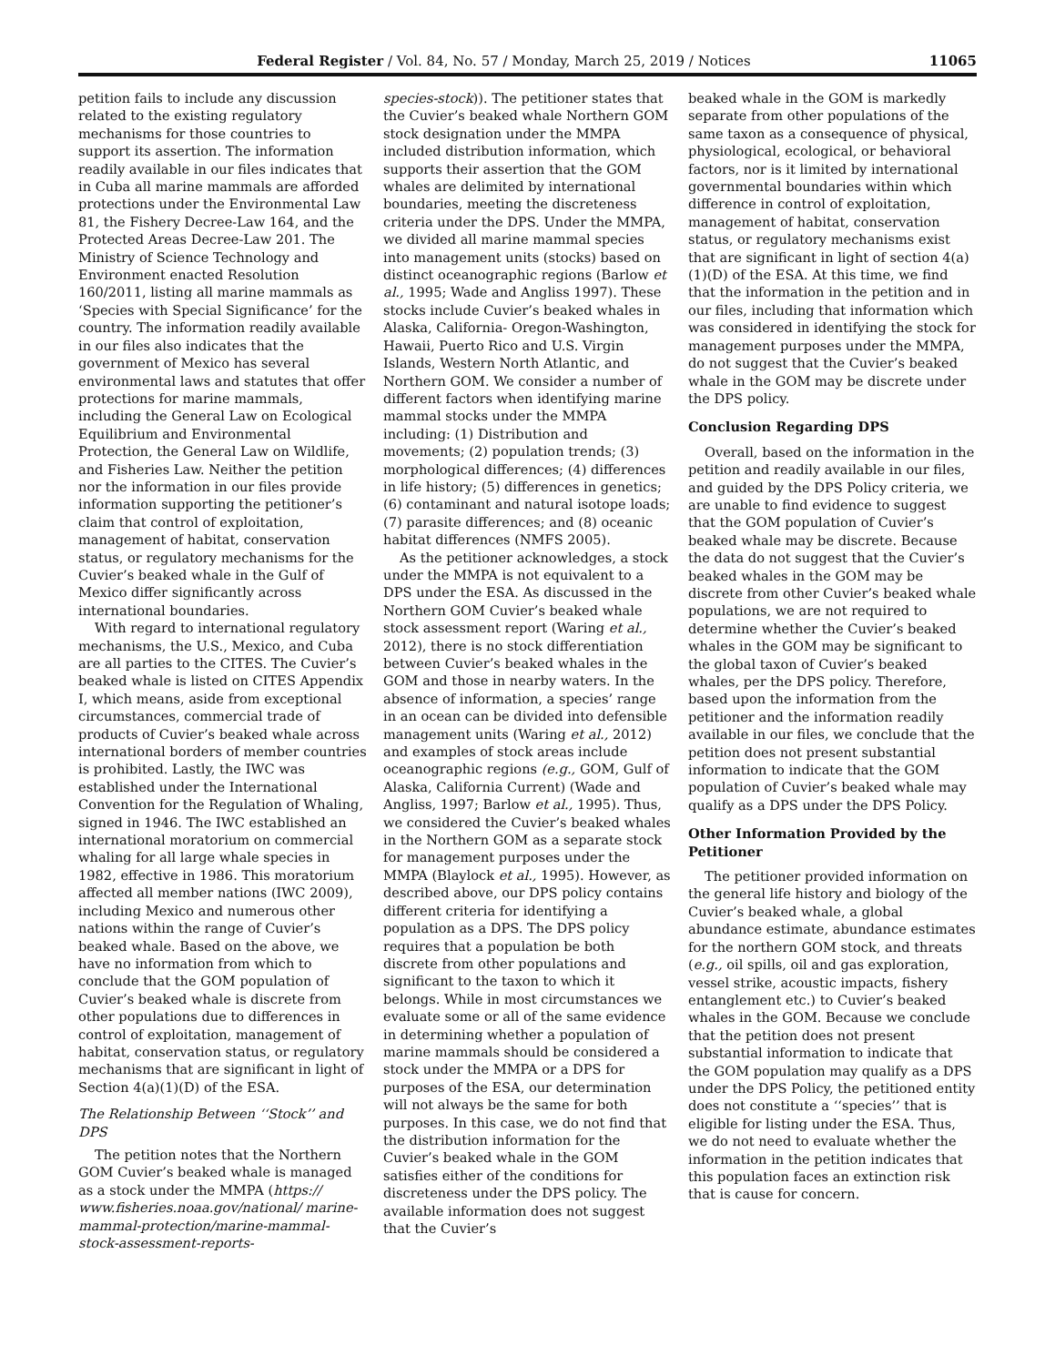Federal Register / Vol. 84, No. 57 / Monday, March 25, 2019 / Notices 11065
petition fails to include any discussion related to the existing regulatory mechanisms for those countries to support its assertion. The information readily available in our files indicates that in Cuba all marine mammals are afforded protections under the Environmental Law 81, the Fishery Decree-Law 164, and the Protected Areas Decree-Law 201. The Ministry of Science Technology and Environment enacted Resolution 160/2011, listing all marine mammals as ‘Species with Special Significance’ for the country. The information readily available in our files also indicates that the government of Mexico has several environmental laws and statutes that offer protections for marine mammals, including the General Law on Ecological Equilibrium and Environmental Protection, the General Law on Wildlife, and Fisheries Law. Neither the petition nor the information in our files provide information supporting the petitioner’s claim that control of exploitation, management of habitat, conservation status, or regulatory mechanisms for the Cuvier’s beaked whale in the Gulf of Mexico differ significantly across international boundaries.
With regard to international regulatory mechanisms, the U.S., Mexico, and Cuba are all parties to the CITES. The Cuvier’s beaked whale is listed on CITES Appendix I, which means, aside from exceptional circumstances, commercial trade of products of Cuvier’s beaked whale across international borders of member countries is prohibited. Lastly, the IWC was established under the International Convention for the Regulation of Whaling, signed in 1946. The IWC established an international moratorium on commercial whaling for all large whale species in 1982, effective in 1986. This moratorium affected all member nations (IWC 2009), including Mexico and numerous other nations within the range of Cuvier’s beaked whale. Based on the above, we have no information from which to conclude that the GOM population of Cuvier’s beaked whale is discrete from other populations due to differences in control of exploitation, management of habitat, conservation status, or regulatory mechanisms that are significant in light of Section 4(a)(1)(D) of the ESA.
The Relationship Between ‘‘Stock’’ and DPS
The petition notes that the Northern GOM Cuvier’s beaked whale is managed as a stock under the MMPA (https:// www.fisheries.noaa.gov/national/ marine-mammal-protection/marine-mammal-stock-assessment-reports-
species-stock)). The petitioner states that the Cuvier’s beaked whale Northern GOM stock designation under the MMPA included distribution information, which supports their assertion that the GOM whales are delimited by international boundaries, meeting the discreteness criteria under the DPS. Under the MMPA, we divided all marine mammal species into management units (stocks) based on distinct oceanographic regions (Barlow et al., 1995; Wade and Angliss 1997). These stocks include Cuvier’s beaked whales in Alaska, California- Oregon-Washington, Hawaii, Puerto Rico and U.S. Virgin Islands, Western North Atlantic, and Northern GOM. We consider a number of different factors when identifying marine mammal stocks under the MMPA including: (1) Distribution and movements; (2) population trends; (3) morphological differences; (4) differences in life history; (5) differences in genetics; (6) contaminant and natural isotope loads; (7) parasite differences; and (8) oceanic habitat differences (NMFS 2005).
As the petitioner acknowledges, a stock under the MMPA is not equivalent to a DPS under the ESA. As discussed in the Northern GOM Cuvier’s beaked whale stock assessment report (Waring et al., 2012), there is no stock differentiation between Cuvier’s beaked whales in the GOM and those in nearby waters. In the absence of information, a species’ range in an ocean can be divided into defensible management units (Waring et al., 2012) and examples of stock areas include oceanographic regions (e.g., GOM, Gulf of Alaska, California Current) (Wade and Angliss, 1997; Barlow et al., 1995). Thus, we considered the Cuvier’s beaked whales in the Northern GOM as a separate stock for management purposes under the MMPA (Blaylock et al., 1995). However, as described above, our DPS policy contains different criteria for identifying a population as a DPS. The DPS policy requires that a population be both discrete from other populations and significant to the taxon to which it belongs. While in most circumstances we evaluate some or all of the same evidence in determining whether a population of marine mammals should be considered a stock under the MMPA or a DPS for purposes of the ESA, our determination will not always be the same for both purposes. In this case, we do not find that the distribution information for the Cuvier’s beaked whale in the GOM satisfies either of the conditions for discreteness under the DPS policy. The available information does not suggest that the Cuvier’s
beaked whale in the GOM is markedly separate from other populations of the same taxon as a consequence of physical, physiological, ecological, or behavioral factors, nor is it limited by international governmental boundaries within which difference in control of exploitation, management of habitat, conservation status, or regulatory mechanisms exist that are significant in light of section 4(a)(1)(D) of the ESA. At this time, we find that the information in the petition and in our files, including that information which was considered in identifying the stock for management purposes under the MMPA, do not suggest that the Cuvier’s beaked whale in the GOM may be discrete under the DPS policy.
Conclusion Regarding DPS
Overall, based on the information in the petition and readily available in our files, and guided by the DPS Policy criteria, we are unable to find evidence to suggest that the GOM population of Cuvier’s beaked whale may be discrete. Because the data do not suggest that the Cuvier’s beaked whales in the GOM may be discrete from other Cuvier’s beaked whale populations, we are not required to determine whether the Cuvier’s beaked whales in the GOM may be significant to the global taxon of Cuvier’s beaked whales, per the DPS policy. Therefore, based upon the information from the petitioner and the information readily available in our files, we conclude that the petition does not present substantial information to indicate that the GOM population of Cuvier’s beaked whale may qualify as a DPS under the DPS Policy.
Other Information Provided by the Petitioner
The petitioner provided information on the general life history and biology of the Cuvier’s beaked whale, a global abundance estimate, abundance estimates for the northern GOM stock, and threats (e.g., oil spills, oil and gas exploration, vessel strike, acoustic impacts, fishery entanglement etc.) to Cuvier’s beaked whales in the GOM. Because we conclude that the petition does not present substantial information to indicate that the GOM population may qualify as a DPS under the DPS Policy, the petitioned entity does not constitute a ‘‘species’’ that is eligible for listing under the ESA. Thus, we do not need to evaluate whether the information in the petition indicates that this population faces an extinction risk that is cause for concern.